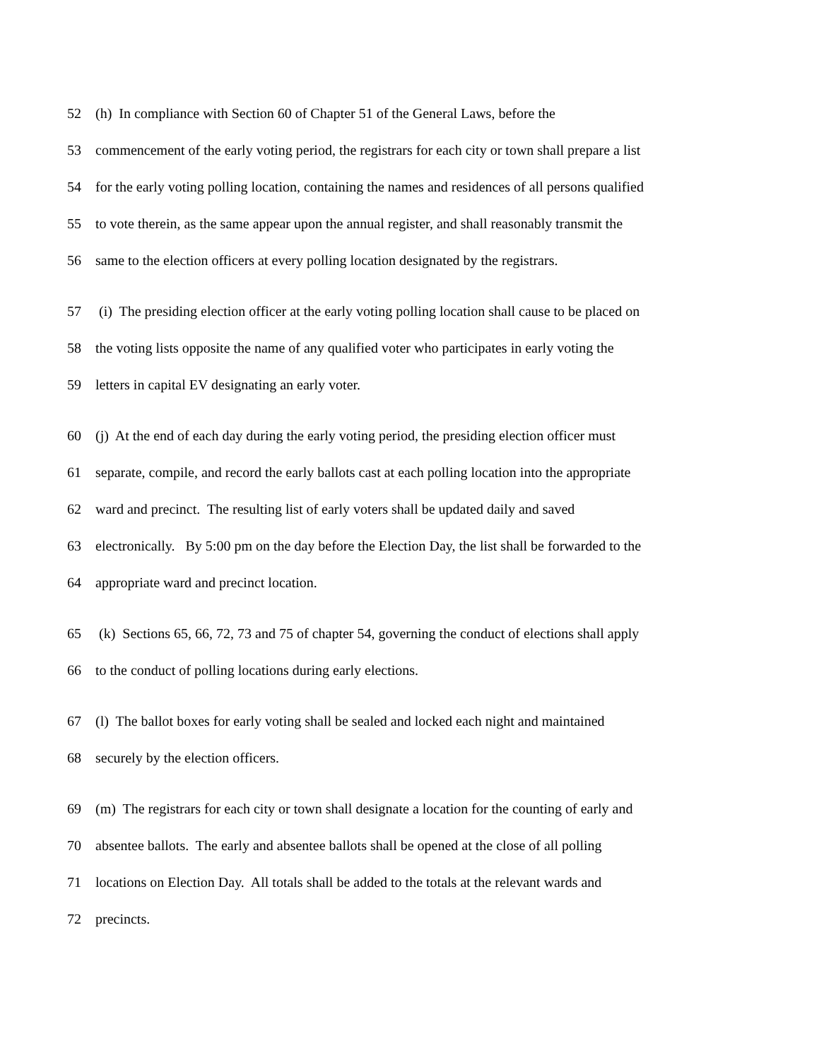52 (h) In compliance with Section 60 of Chapter 51 of the General Laws, before the
53 commencement of the early voting period, the registrars for each city or town shall prepare a list
54 for the early voting polling location, containing the names and residences of all persons qualified
55 to vote therein, as the same appear upon the annual register, and shall reasonably transmit the
56 same to the election officers at every polling location designated by the registrars.
57 (i) The presiding election officer at the early voting polling location shall cause to be placed on
58 the voting lists opposite the name of any qualified voter who participates in early voting the
59 letters in capital EV designating an early voter.
60 (j) At the end of each day during the early voting period, the presiding election officer must
61 separate, compile, and record the early ballots cast at each polling location into the appropriate
62 ward and precinct. The resulting list of early voters shall be updated daily and saved
63 electronically. By 5:00 pm on the day before the Election Day, the list shall be forwarded to the
64 appropriate ward and precinct location.
65 (k) Sections 65, 66, 72, 73 and 75 of chapter 54, governing the conduct of elections shall apply
66 to the conduct of polling locations during early elections.
67 (l) The ballot boxes for early voting shall be sealed and locked each night and maintained
68 securely by the election officers.
69 (m) The registrars for each city or town shall designate a location for the counting of early and
70 absentee ballots. The early and absentee ballots shall be opened at the close of all polling
71 locations on Election Day. All totals shall be added to the totals at the relevant wards and
72 precincts.